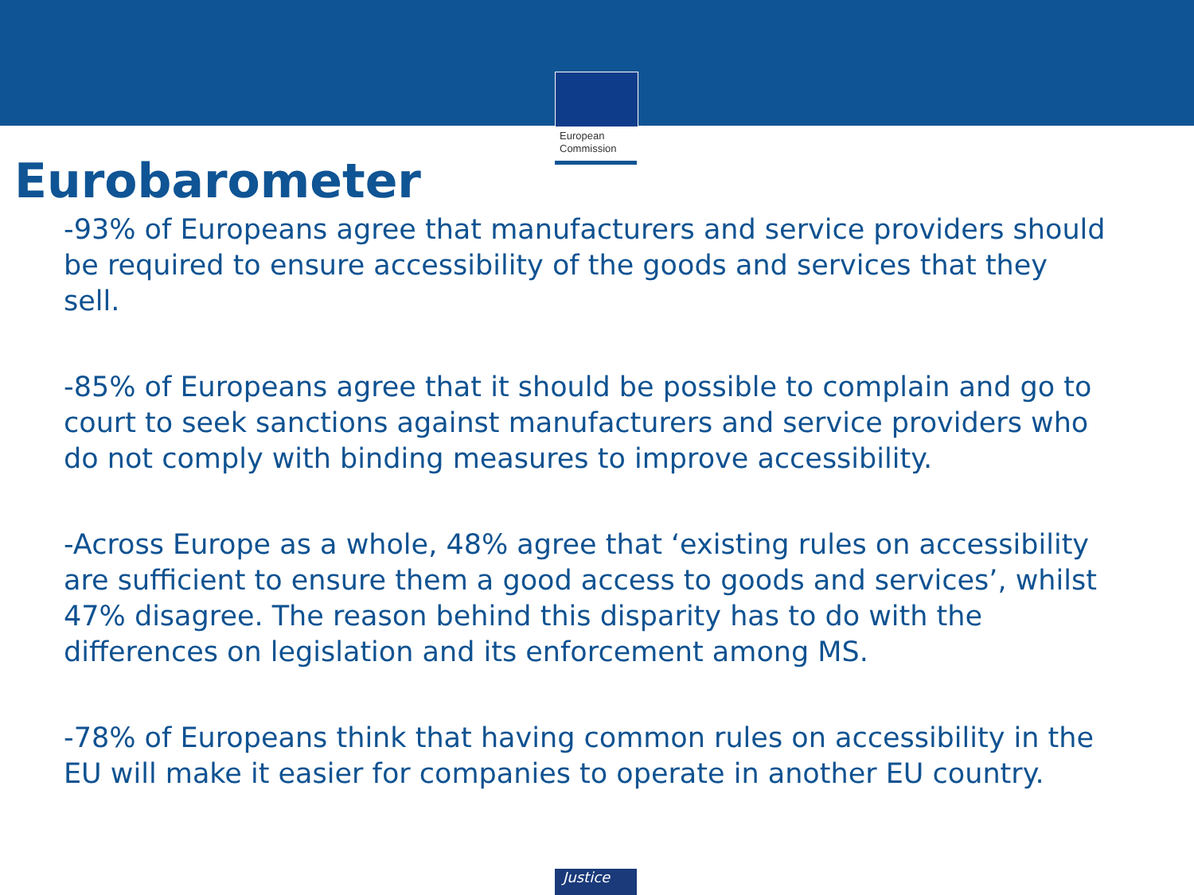European
Commission
Eurobarometer
-93% of Europeans agree that manufacturers and service providers should be required to ensure accessibility of the goods and services that they sell.
-85% of Europeans agree that it should be possible to complain and go to court to seek sanctions against manufacturers and service providers who do not comply with binding measures to improve accessibility.
-Across Europe as a whole, 48% agree that ‘existing rules on accessibility are sufficient to ensure them a good access to goods and services’, whilst 47% disagree. The reason behind this disparity has to do with the differences on legislation and its enforcement among MS.
-78% of Europeans think that having common rules on accessibility in the EU will make it easier for companies to operate in another EU country.
Justice